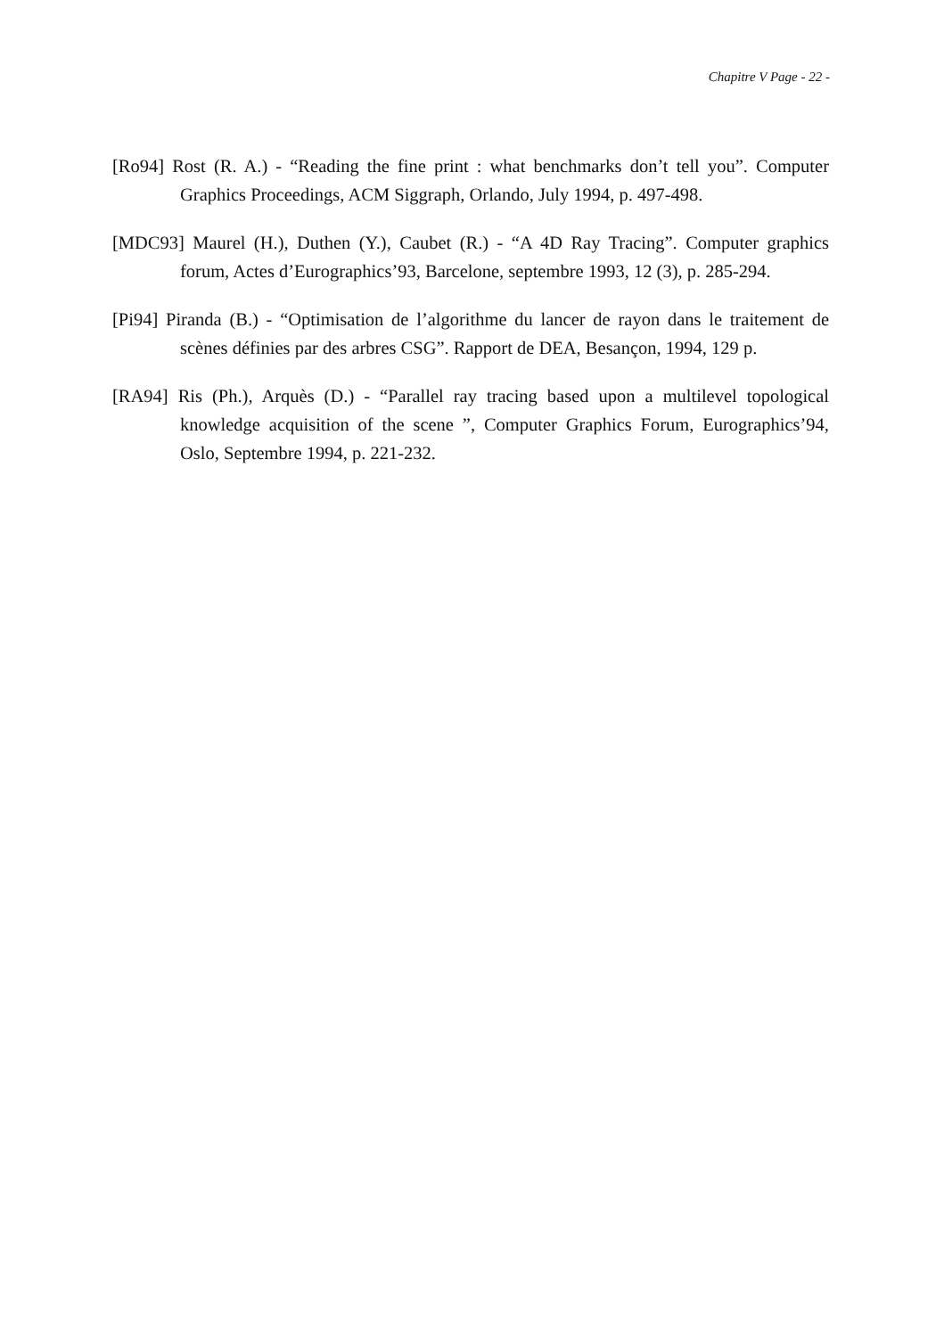Chapitre V Page - 22 -
[Ro94] Rost (R. A.) - “Reading the fine print : what benchmarks don’t tell you”. Computer Graphics Proceedings, ACM Siggraph, Orlando, July 1994, p. 497-498.
[MDC93] Maurel (H.), Duthen (Y.), Caubet (R.) - “A 4D Ray Tracing”. Computer graphics forum, Actes d’Eurographics’93, Barcelone, septembre 1993, 12 (3), p. 285-294.
[Pi94] Piranda (B.) - “Optimisation de l’algorithme du lancer de rayon dans le traitement de scènes définies par des arbres CSG”. Rapport de DEA, Besançon, 1994, 129 p.
[RA94] Ris (Ph.), Arquès (D.) - “Parallel ray tracing based upon a multilevel topological knowledge acquisition of the scene ”, Computer Graphics Forum, Eurographics’94, Oslo, Septembre 1994, p. 221-232.